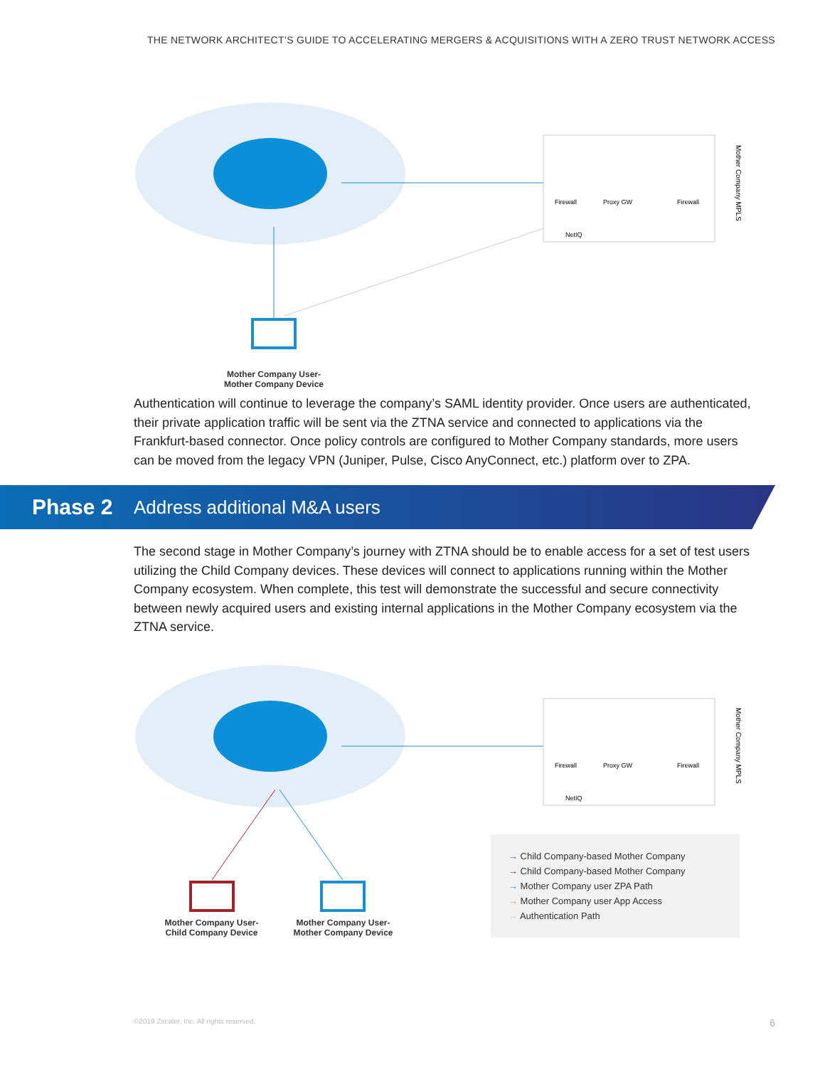THE NETWORK ARCHITECT’S GUIDE TO ACCELERATING MERGERS & ACQUISITIONS WITH A ZERO TRUST NETWORK ACCESS
Firewall
Proxy GW
Firewall
NetIQ
Mother Company MPLS
Mother Company User-
Mother Company Device
Authentication will continue to leverage the company’s SAML identity provider. Once users are authenticated, their private application traffic will be sent via the ZTNA service and connected to applications via the Frankfurt-based connector. Once policy controls are configured to Mother Company standards, more users can be moved from the legacy VPN (Juniper, Pulse, Cisco AnyConnect, etc.) platform over to ZPA.
Phase 2 Address additional M&A users
The second stage in Mother Company’s journey with ZTNA should be to enable access for a set of test users utilizing the Child Company devices. These devices will connect to applications running within the Mother Company ecosystem. When complete, this test will demonstrate the successful and secure connectivity between newly acquired users and existing internal applications in the Mother Company ecosystem via the ZTNA service.
Firewall
Proxy GW
Firewall
NetIQ
Mother Company MPLS
Mother Company User-
Child Company Device
Mother Company User-
Mother Company Device
→ Child Company-based Mother Company
→ Child Company-based Mother Company
→ Mother Company user ZPA Path
→ Mother Company user App Access
→ Authentication Path
©2019 Zscaler, Inc. All rights reserved.
6